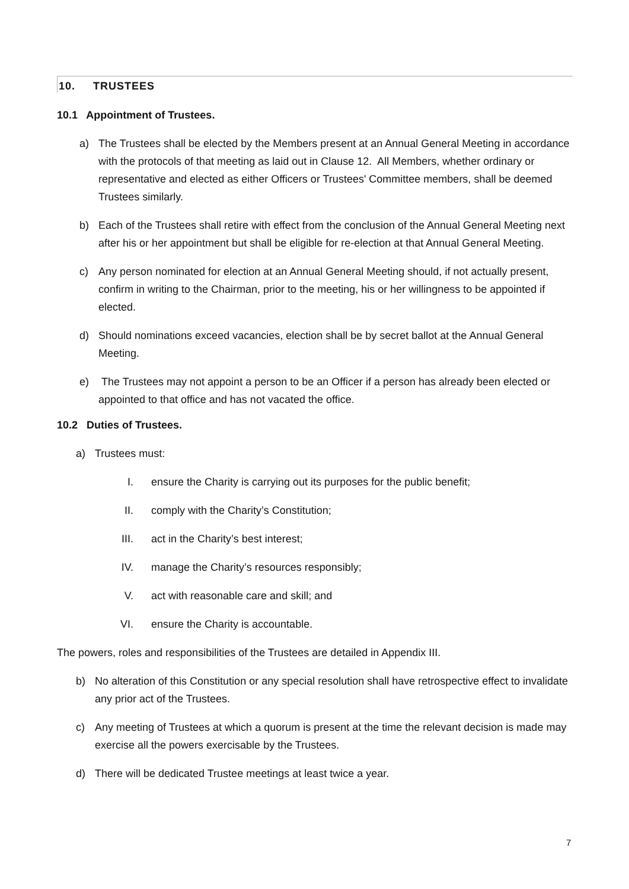10. TRUSTEES
10.1 Appointment of Trustees.
a) The Trustees shall be elected by the Members present at an Annual General Meeting in accordance with the protocols of that meeting as laid out in Clause 12. All Members, whether ordinary or representative and elected as either Officers or Trustees' Committee members, shall be deemed Trustees similarly.
b) Each of the Trustees shall retire with effect from the conclusion of the Annual General Meeting next after his or her appointment but shall be eligible for re-election at that Annual General Meeting.
c) Any person nominated for election at an Annual General Meeting should, if not actually present, confirm in writing to the Chairman, prior to the meeting, his or her willingness to be appointed if elected.
d) Should nominations exceed vacancies, election shall be by secret ballot at the Annual General Meeting.
e) The Trustees may not appoint a person to be an Officer if a person has already been elected or appointed to that office and has not vacated the office.
10.2 Duties of Trustees.
a) Trustees must:
I. ensure the Charity is carrying out its purposes for the public benefit;
II. comply with the Charity’s Constitution;
III. act in the Charity’s best interest;
IV. manage the Charity’s resources responsibly;
V. act with reasonable care and skill; and
VI. ensure the Charity is accountable.
The powers, roles and responsibilities of the Trustees are detailed in Appendix III.
b) No alteration of this Constitution or any special resolution shall have retrospective effect to invalidate any prior act of the Trustees.
c) Any meeting of Trustees at which a quorum is present at the time the relevant decision is made may exercise all the powers exercisable by the Trustees.
d) There will be dedicated Trustee meetings at least twice a year.
7